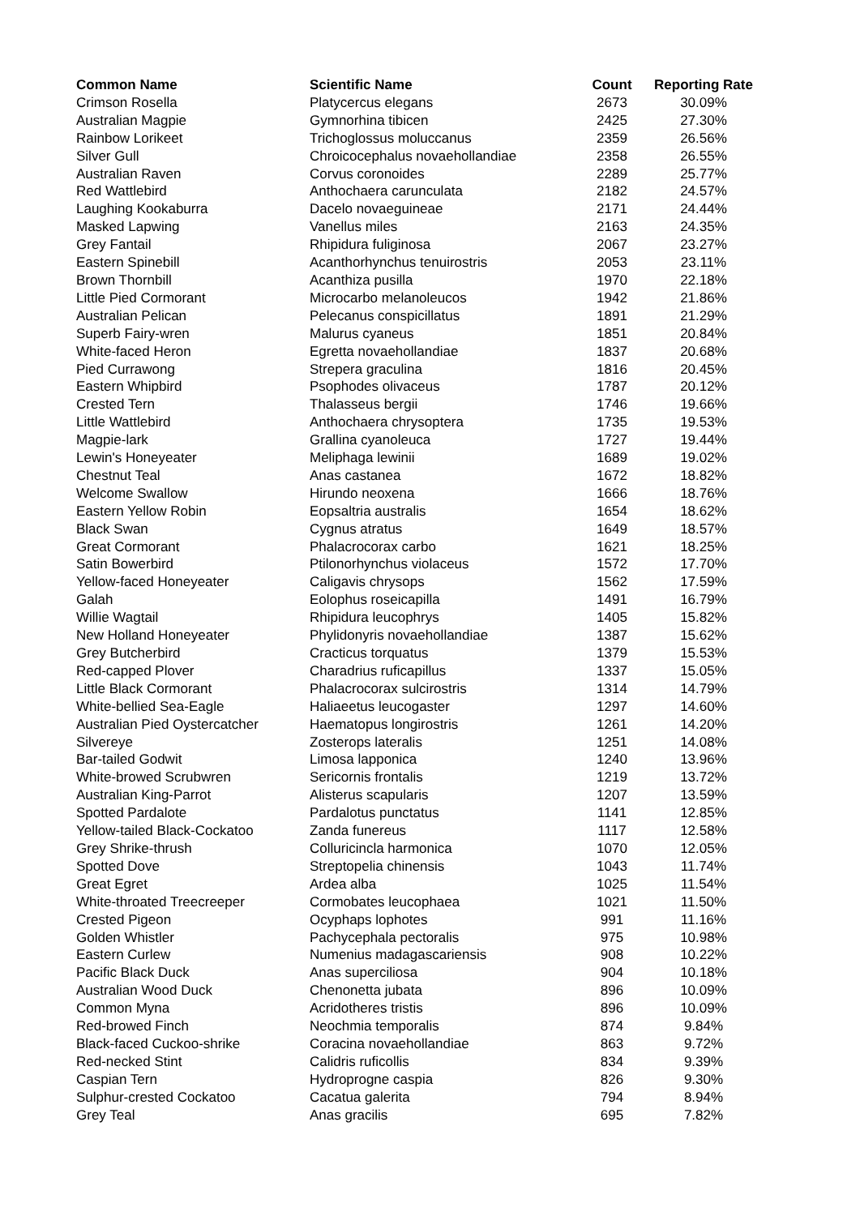| Common Name | Scientific Name | Count | Reporting Rate |
| --- | --- | --- | --- |
| Crimson Rosella | Platycercus elegans | 2673 | 30.09% |
| Australian Magpie | Gymnorhina tibicen | 2425 | 27.30% |
| Rainbow Lorikeet | Trichoglossus moluccanus | 2359 | 26.56% |
| Silver Gull | Chroicocephalus novaehollandiae | 2358 | 26.55% |
| Australian Raven | Corvus coronoides | 2289 | 25.77% |
| Red Wattlebird | Anthochaera carunculata | 2182 | 24.57% |
| Laughing Kookaburra | Dacelo novaeguineae | 2171 | 24.44% |
| Masked Lapwing | Vanellus miles | 2163 | 24.35% |
| Grey Fantail | Rhipidura fuliginosa | 2067 | 23.27% |
| Eastern Spinebill | Acanthorhynchus tenuirostris | 2053 | 23.11% |
| Brown Thornbill | Acanthiza pusilla | 1970 | 22.18% |
| Little Pied Cormorant | Microcarbo melanoleucos | 1942 | 21.86% |
| Australian Pelican | Pelecanus conspicillatus | 1891 | 21.29% |
| Superb Fairy-wren | Malurus cyaneus | 1851 | 20.84% |
| White-faced Heron | Egretta novaehollandiae | 1837 | 20.68% |
| Pied Currawong | Strepera graculina | 1816 | 20.45% |
| Eastern Whipbird | Psophodes olivaceus | 1787 | 20.12% |
| Crested Tern | Thalasseus bergii | 1746 | 19.66% |
| Little Wattlebird | Anthochaera chrysoptera | 1735 | 19.53% |
| Magpie-lark | Grallina cyanoleuca | 1727 | 19.44% |
| Lewin's Honeyeater | Meliphaga lewinii | 1689 | 19.02% |
| Chestnut Teal | Anas castanea | 1672 | 18.82% |
| Welcome Swallow | Hirundo neoxena | 1666 | 18.76% |
| Eastern Yellow Robin | Eopsaltria australis | 1654 | 18.62% |
| Black Swan | Cygnus atratus | 1649 | 18.57% |
| Great Cormorant | Phalacrocorax carbo | 1621 | 18.25% |
| Satin Bowerbird | Ptilonorhynchus violaceus | 1572 | 17.70% |
| Yellow-faced Honeyeater | Caligavis chrysops | 1562 | 17.59% |
| Galah | Eolophus roseicapilla | 1491 | 16.79% |
| Willie Wagtail | Rhipidura leucophrys | 1405 | 15.82% |
| New Holland Honeyeater | Phylidonyris novaehollandiae | 1387 | 15.62% |
| Grey Butcherbird | Cracticus torquatus | 1379 | 15.53% |
| Red-capped Plover | Charadrius ruficapillus | 1337 | 15.05% |
| Little Black Cormorant | Phalacrocorax sulcirostris | 1314 | 14.79% |
| White-bellied Sea-Eagle | Haliaeetus leucogaster | 1297 | 14.60% |
| Australian Pied Oystercatcher | Haematopus longirostris | 1261 | 14.20% |
| Silvereye | Zosterops lateralis | 1251 | 14.08% |
| Bar-tailed Godwit | Limosa lapponica | 1240 | 13.96% |
| White-browed Scrubwren | Sericornis frontalis | 1219 | 13.72% |
| Australian King-Parrot | Alisterus scapularis | 1207 | 13.59% |
| Spotted Pardalote | Pardalotus punctatus | 1141 | 12.85% |
| Yellow-tailed Black-Cockatoo | Zanda funereus | 1117 | 12.58% |
| Grey Shrike-thrush | Colluricincla harmonica | 1070 | 12.05% |
| Spotted Dove | Streptopelia chinensis | 1043 | 11.74% |
| Great Egret | Ardea alba | 1025 | 11.54% |
| White-throated Treecreeper | Cormobates leucophaea | 1021 | 11.50% |
| Crested Pigeon | Ocyphaps lophotes | 991 | 11.16% |
| Golden Whistler | Pachycephala pectoralis | 975 | 10.98% |
| Eastern Curlew | Numenius madagascariensis | 908 | 10.22% |
| Pacific Black Duck | Anas superciliosa | 904 | 10.18% |
| Australian Wood Duck | Chenonetta jubata | 896 | 10.09% |
| Common Myna | Acridotheres tristis | 896 | 10.09% |
| Red-browed Finch | Neochmia temporalis | 874 | 9.84% |
| Black-faced Cuckoo-shrike | Coracina novaehollandiae | 863 | 9.72% |
| Red-necked Stint | Calidris ruficollis | 834 | 9.39% |
| Caspian Tern | Hydroprogne caspia | 826 | 9.30% |
| Sulphur-crested Cockatoo | Cacatua galerita | 794 | 8.94% |
| Grey Teal | Anas gracilis | 695 | 7.82% |